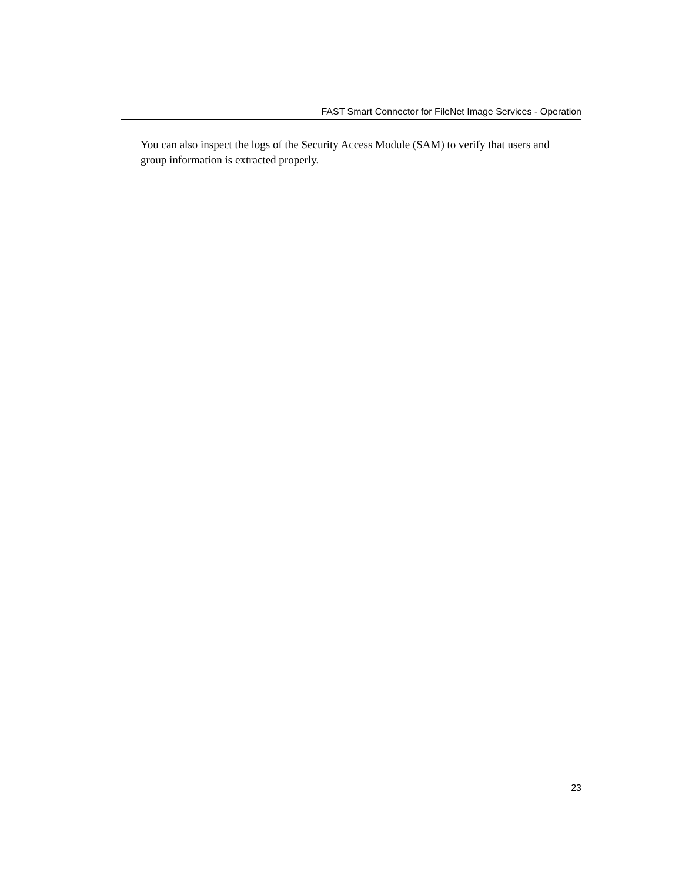FAST Smart Connector for FileNet Image Services - Operation
You can also inspect the logs of the Security Access Module (SAM) to verify that users and group information is extracted properly.
23